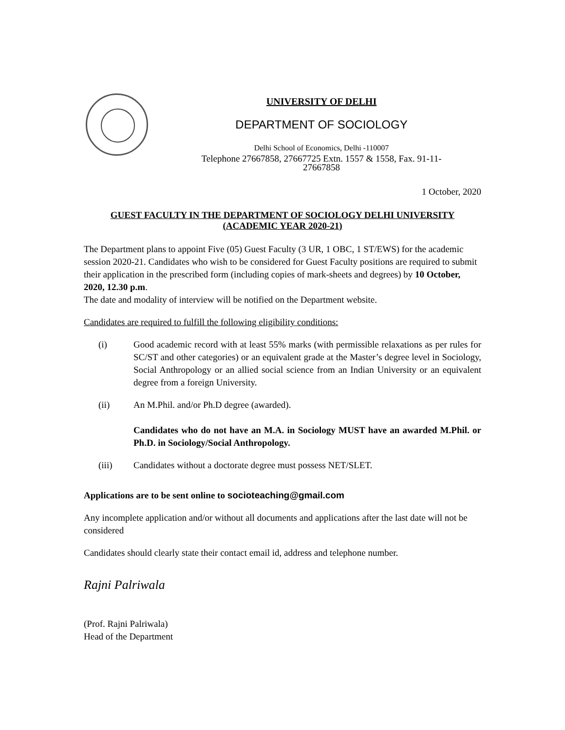UNIVERSITY OF DELHI
DEPARTMENT OF SOCIOLOGY
Delhi School of Economics, Delhi -110007
Telephone 27667858, 27667725 Extn. 1557 & 1558, Fax. 91-11-
27667858
1 October, 2020
GUEST FACULTY IN THE DEPARTMENT OF SOCIOLOGY DELHI UNIVERSITY
(ACADEMIC YEAR 2020-21)
The Department plans to appoint Five (05) Guest Faculty (3 UR, 1 OBC, 1 ST/EWS) for the academic session 2020-21. Candidates who wish to be considered for Guest Faculty positions are required to submit their application in the prescribed form (including copies of mark-sheets and degrees) by 10 October, 2020, 12.30 p.m.
The date and modality of interview will be notified on the Department website.
Candidates are required to fulfill the following eligibility conditions:
(i) Good academic record with at least 55% marks (with permissible relaxations as per rules for SC/ST and other categories) or an equivalent grade at the Master’s degree level in Sociology, Social Anthropology or an allied social science from an Indian University or an equivalent degree from a foreign University.
(ii) An M.Phil. and/or Ph.D degree (awarded).
Candidates who do not have an M.A. in Sociology MUST have an awarded M.Phil. or Ph.D. in Sociology/Social Anthropology.
(iii) Candidates without a doctorate degree must possess NET/SLET.
Applications are to be sent online to socioteaching@gmail.com
Any incomplete application and/or without all documents and applications after the last date will not be considered
Candidates should clearly state their contact email id, address and telephone number.
Rajni Palriwala
(Prof. Rajni Palriwala)
Head of the Department